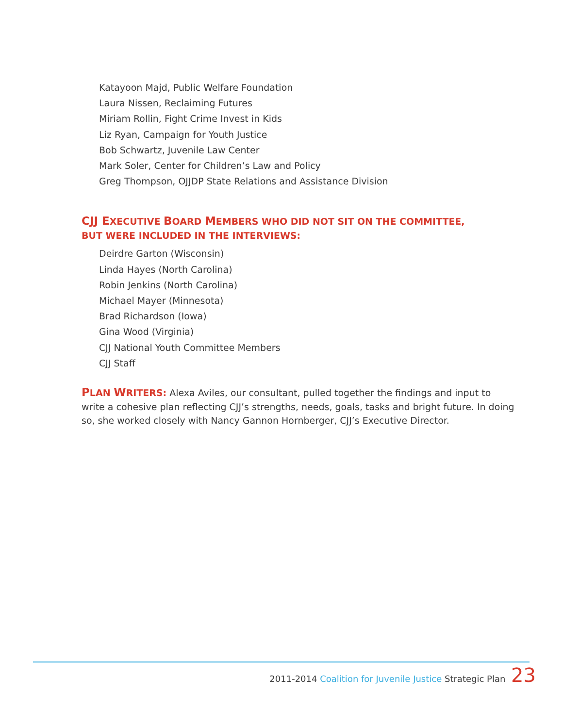Katayoon Majd, Public Welfare Foundation
Laura Nissen, Reclaiming Futures
Miriam Rollin, Fight Crime Invest in Kids
Liz Ryan, Campaign for Youth Justice
Bob Schwartz, Juvenile Law Center
Mark Soler, Center for Children’s Law and Policy
Greg Thompson, OJJDP State Relations and Assistance Division
CJJ EXECUTIVE BOARD MEMBERS WHO DID NOT SIT ON THE COMMITTEE, BUT WERE INCLUDED IN THE INTERVIEWS:
Deirdre Garton (Wisconsin)
Linda Hayes (North Carolina)
Robin Jenkins (North Carolina)
Michael Mayer (Minnesota)
Brad Richardson (Iowa)
Gina Wood (Virginia)
CJJ National Youth Committee Members
CJJ Staff
PLAN WRITERS: Alexa Aviles, our consultant, pulled together the findings and input to write a cohesive plan reflecting CJJ’s strengths, needs, goals, tasks and bright future. In doing so, she worked closely with Nancy Gannon Hornberger, CJJ’s Executive Director.
2011-2014 Coalition for Juvenile Justice Strategic Plan 23